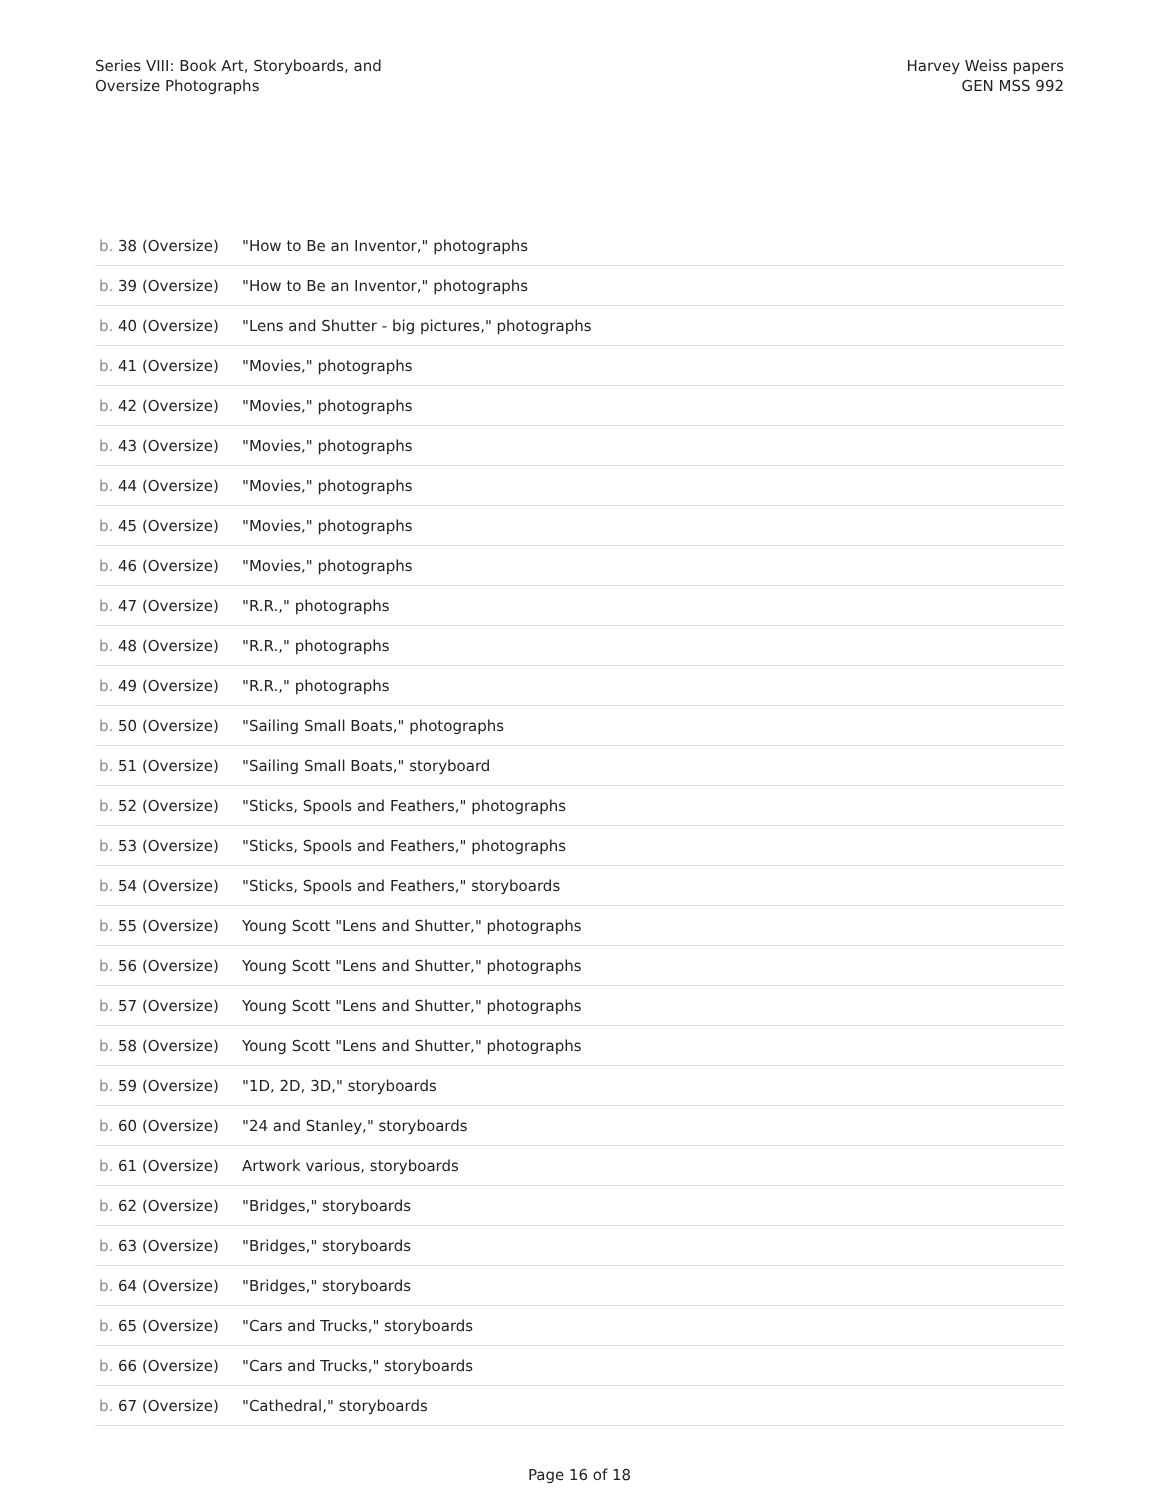Series VIII: Book Art, Storyboards, and
Oversize Photographs
Harvey Weiss papers
GEN MSS 992
| b. 38 (Oversize) | "How to Be an Inventor," photographs |
| b. 39 (Oversize) | "How to Be an Inventor," photographs |
| b. 40 (Oversize) | "Lens and Shutter - big pictures," photographs |
| b. 41 (Oversize) | "Movies," photographs |
| b. 42 (Oversize) | "Movies," photographs |
| b. 43 (Oversize) | "Movies," photographs |
| b. 44 (Oversize) | "Movies," photographs |
| b. 45 (Oversize) | "Movies," photographs |
| b. 46 (Oversize) | "Movies," photographs |
| b. 47 (Oversize) | "R.R.," photographs |
| b. 48 (Oversize) | "R.R.," photographs |
| b. 49 (Oversize) | "R.R.," photographs |
| b. 50 (Oversize) | "Sailing Small Boats," photographs |
| b. 51 (Oversize) | "Sailing Small Boats," storyboard |
| b. 52 (Oversize) | "Sticks, Spools and Feathers," photographs |
| b. 53 (Oversize) | "Sticks, Spools and Feathers," photographs |
| b. 54 (Oversize) | "Sticks, Spools and Feathers," storyboards |
| b. 55 (Oversize) | Young Scott "Lens and Shutter," photographs |
| b. 56 (Oversize) | Young Scott "Lens and Shutter," photographs |
| b. 57 (Oversize) | Young Scott "Lens and Shutter," photographs |
| b. 58 (Oversize) | Young Scott "Lens and Shutter," photographs |
| b. 59 (Oversize) | "1D, 2D, 3D," storyboards |
| b. 60 (Oversize) | "24 and Stanley," storyboards |
| b. 61 (Oversize) | Artwork various, storyboards |
| b. 62 (Oversize) | "Bridges," storyboards |
| b. 63 (Oversize) | "Bridges," storyboards |
| b. 64 (Oversize) | "Bridges," storyboards |
| b. 65 (Oversize) | "Cars and Trucks," storyboards |
| b. 66 (Oversize) | "Cars and Trucks," storyboards |
| b. 67 (Oversize) | "Cathedral," storyboards |
Page 16 of 18